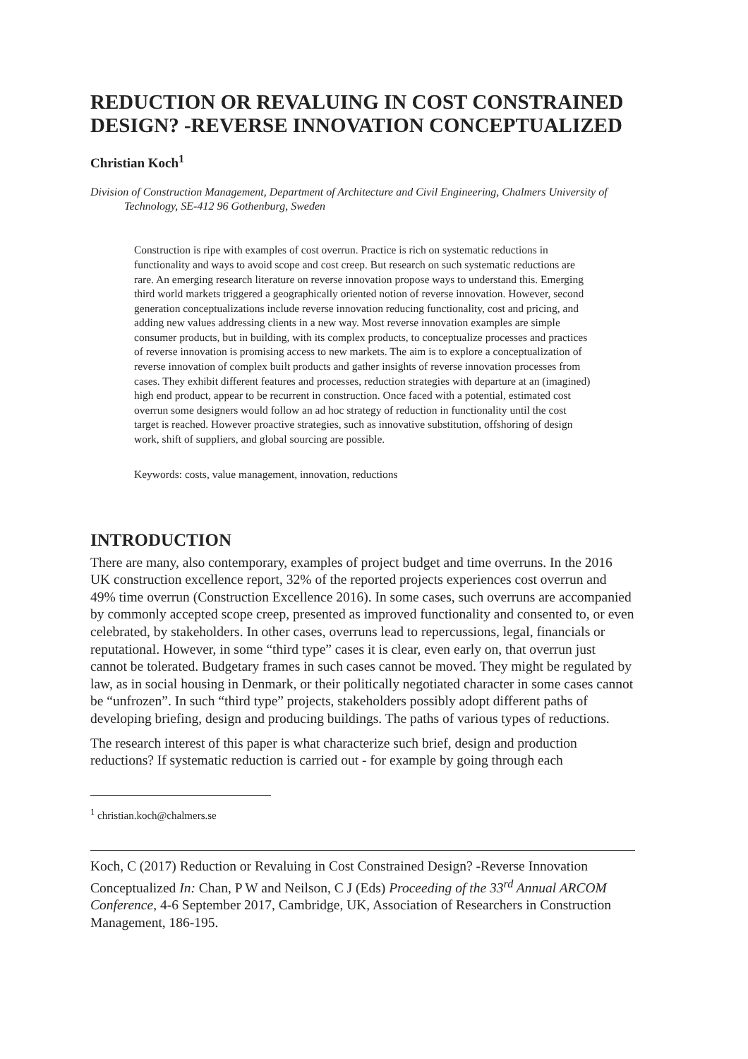REDUCTION OR REVALUING IN COST CONSTRAINED DESIGN? -REVERSE INNOVATION CONCEPTUALIZED
Christian Koch<sup>1</sup>
Division of Construction Management, Department of Architecture and Civil Engineering, Chalmers University of Technology, SE-412 96 Gothenburg, Sweden
Construction is ripe with examples of cost overrun. Practice is rich on systematic reductions in functionality and ways to avoid scope and cost creep. But research on such systematic reductions are rare. An emerging research literature on reverse innovation propose ways to understand this. Emerging third world markets triggered a geographically oriented notion of reverse innovation. However, second generation conceptualizations include reverse innovation reducing functionality, cost and pricing, and adding new values addressing clients in a new way. Most reverse innovation examples are simple consumer products, but in building, with its complex products, to conceptualize processes and practices of reverse innovation is promising access to new markets. The aim is to explore a conceptualization of reverse innovation of complex built products and gather insights of reverse innovation processes from cases. They exhibit different features and processes, reduction strategies with departure at an (imagined) high end product, appear to be recurrent in construction. Once faced with a potential, estimated cost overrun some designers would follow an ad hoc strategy of reduction in functionality until the cost target is reached. However proactive strategies, such as innovative substitution, offshoring of design work, shift of suppliers, and global sourcing are possible.
Keywords: costs, value management, innovation, reductions
INTRODUCTION
There are many, also contemporary, examples of project budget and time overruns. In the 2016 UK construction excellence report, 32% of the reported projects experiences cost overrun and 49% time overrun (Construction Excellence 2016). In some cases, such overruns are accompanied by commonly accepted scope creep, presented as improved functionality and consented to, or even celebrated, by stakeholders. In other cases, overruns lead to repercussions, legal, financials or reputational. However, in some “third type” cases it is clear, even early on, that overrun just cannot be tolerated. Budgetary frames in such cases cannot be moved. They might be regulated by law, as in social housing in Denmark, or their politically negotiated character in some cases cannot be “unfrozen”. In such “third type” projects, stakeholders possibly adopt different paths of developing briefing, design and producing buildings. The paths of various types of reductions.
The research interest of this paper is what characterize such brief, design and production reductions? If systematic reduction is carried out - for example by going through each
<sup>1</sup> christian.koch@chalmers.se
Koch, C (2017) Reduction or Revaluing in Cost Constrained Design? -Reverse Innovation Conceptualized In: Chan, P W and Neilson, C J (Eds) Proceeding of the 33<sup>rd</sup> Annual ARCOM Conference, 4-6 September 2017, Cambridge, UK, Association of Researchers in Construction Management, 186-195.